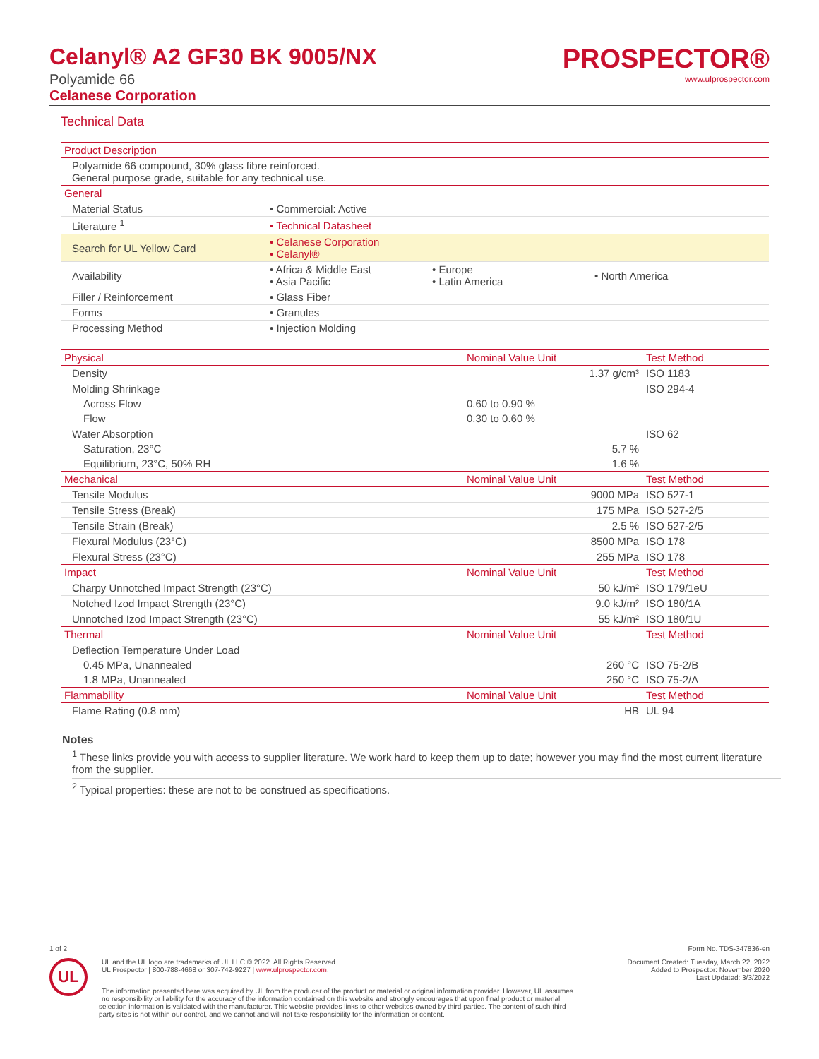Celanyl® A2 GF30 BK 9005/NX
Polyamide 66
Celanese Corporation
PROSPECTOR®
www.ulprospector.com
Technical Data
| Product Description | | | |
| --- | --- | --- | --- |
| Polyamide 66 compound, 30% glass fibre reinforced. General purpose grade, suitable for any technical use. | | | |
| General | | | |
| Material Status | • Commercial: Active | | |
| Literature <sup>1</sup> | • Technical Datasheet | | |
| Search for UL Yellow Card | • Celanese Corporation • Celanyl® | | |
| Availability | • Africa & Middle East • Asia Pacific | • Europe • Latin America | • North America |
| Filler / Reinforcement | • Glass Fiber | | |
| Forms | • Granules | | |
| Processing Method | • Injection Molding | | |
| Physical | Nominal Value Unit | Test Method |
| --- | --- | --- |
| Density | 1.37 g/cm³ | ISO 1183 |
| Molding Shrinkage | | ISO 294-4 |
| Across Flow | 0.60 to 0.90 % | |
| Flow | 0.30 to 0.60 % | |
| Water Absorption | | ISO 62 |
| Saturation, 23°C | 5.7 % | |
| Equilibrium, 23°C, 50% RH | 1.6 % | |
| Mechanical | Nominal Value Unit | Test Method |
| Tensile Modulus | 9000 MPa | ISO 527-1 |
| Tensile Stress (Break) | 175 MPa | ISO 527-2/5 |
| Tensile Strain (Break) | 2.5 % | ISO 527-2/5 |
| Flexural Modulus (23°C) | 8500 MPa | ISO 178 |
| Flexural Stress (23°C) | 255 MPa | ISO 178 |
| Impact | Nominal Value Unit | Test Method |
| Charpy Unnotched Impact Strength (23°C) | 50 kJ/m² | ISO 179/1eU |
| Notched Izod Impact Strength (23°C) | 9.0 kJ/m² | ISO 180/1A |
| Unnotched Izod Impact Strength (23°C) | 55 kJ/m² | ISO 180/1U |
| Thermal | Nominal Value Unit | Test Method |
| Deflection Temperature Under Load | | |
| 0.45 MPa, Unannealed | 260 °C | ISO 75-2/B |
| 1.8 MPa, Unannealed | 250 °C | ISO 75-2/A |
| Flammability | Nominal Value Unit | Test Method |
| Flame Rating (0.8 mm) | HB | UL 94 |
Notes
<sup>1</sup> These links provide you with access to supplier literature. We work hard to keep them up to date; however you may find the most current literature from the supplier.
<sup>2</sup> Typical properties: these are not to be construed as specifications.
1 of 2 Form No. TDS-347836-en
UL
UL and the UL logo are trademarks of UL LLC © 2022. All Rights Reserved.
UL Prospector | 800-788-4668 or 307-742-9227 | www.ulprospector.com. Document Created: Tuesday, March 22, 2022
Added to Prospector: November 2020
Last Updated: 3/3/2022
The information presented here was acquired by UL from the producer of the product or material or original information provider. However, UL assumes no responsibility or liability for the accuracy of the information contained on this website and strongly encourages that upon final product or material selection information is validated with the manufacturer. This website provides links to other websites owned by third parties. The content of such third party sites is not within our control, and we cannot and will not take responsibility for the information or content.